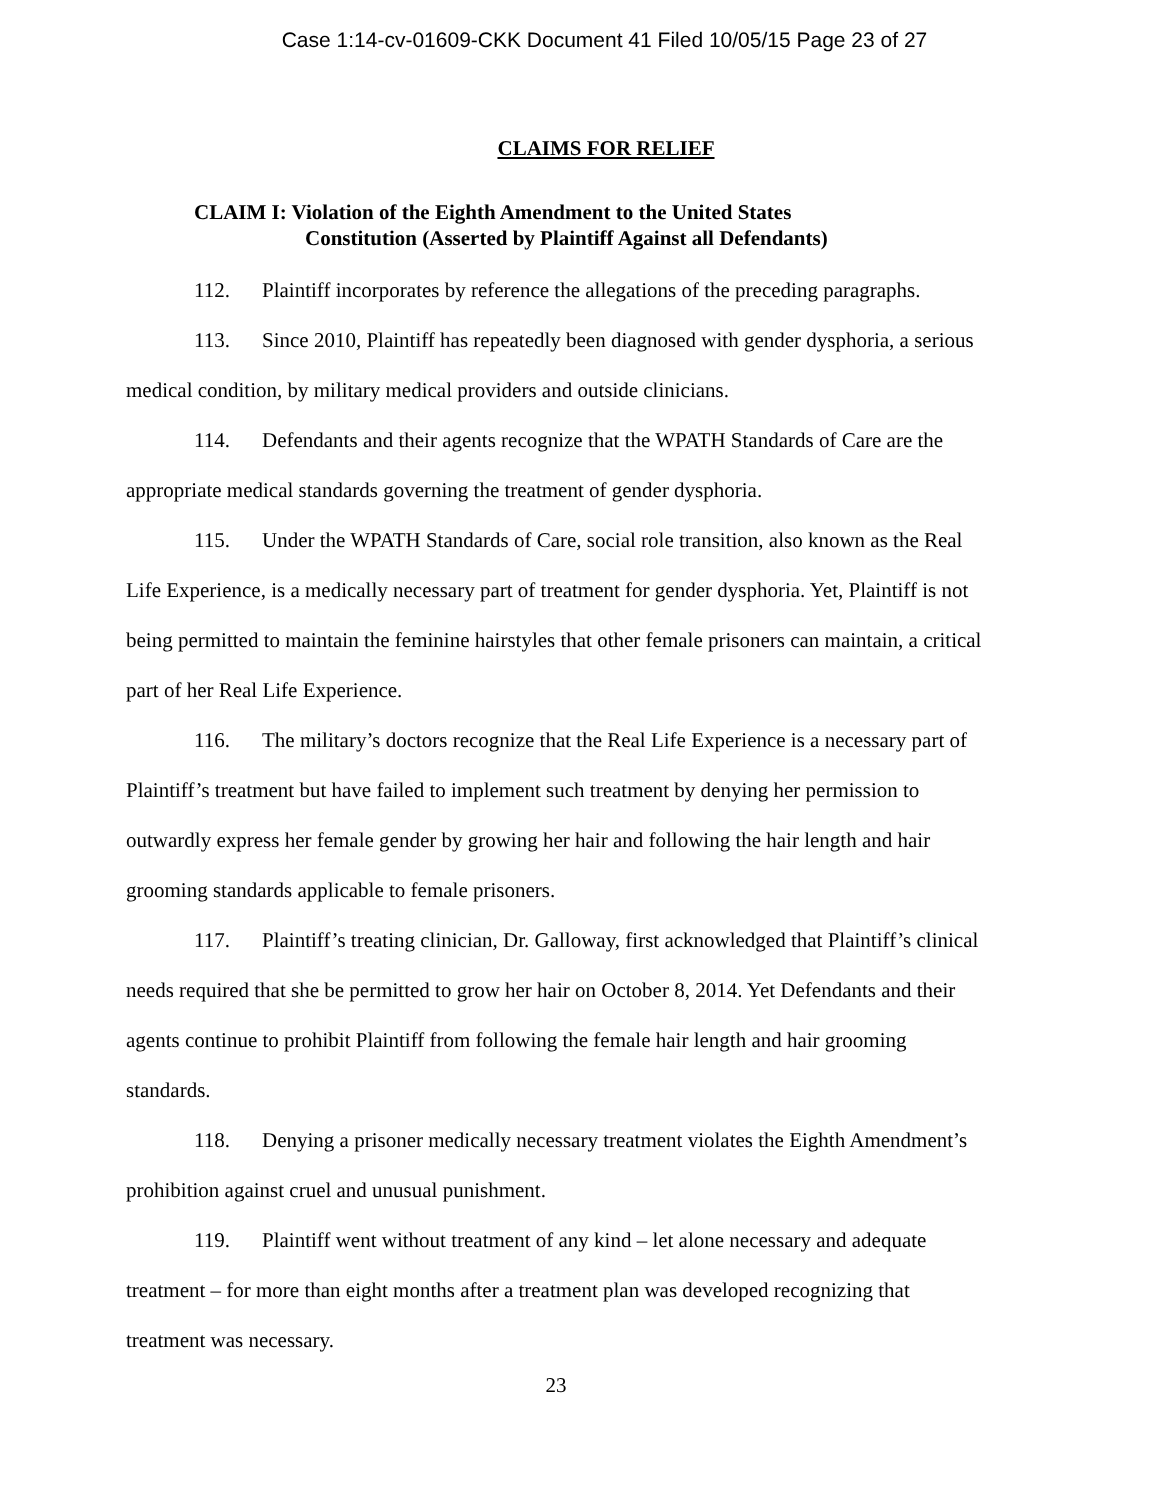Case 1:14-cv-01609-CKK Document 41 Filed 10/05/15 Page 23 of 27
CLAIMS FOR RELIEF
CLAIM I: Violation of the Eighth Amendment to the United States
Constitution (Asserted by Plaintiff Against all Defendants)
112. Plaintiff incorporates by reference the allegations of the preceding paragraphs.
113. Since 2010, Plaintiff has repeatedly been diagnosed with gender dysphoria, a serious medical condition, by military medical providers and outside clinicians.
114. Defendants and their agents recognize that the WPATH Standards of Care are the appropriate medical standards governing the treatment of gender dysphoria.
115. Under the WPATH Standards of Care, social role transition, also known as the Real Life Experience, is a medically necessary part of treatment for gender dysphoria. Yet, Plaintiff is not being permitted to maintain the feminine hairstyles that other female prisoners can maintain, a critical part of her Real Life Experience.
116. The military’s doctors recognize that the Real Life Experience is a necessary part of Plaintiff’s treatment but have failed to implement such treatment by denying her permission to outwardly express her female gender by growing her hair and following the hair length and hair grooming standards applicable to female prisoners.
117. Plaintiff’s treating clinician, Dr. Galloway, first acknowledged that Plaintiff’s clinical needs required that she be permitted to grow her hair on October 8, 2014. Yet Defendants and their agents continue to prohibit Plaintiff from following the female hair length and hair grooming standards.
118. Denying a prisoner medically necessary treatment violates the Eighth Amendment’s prohibition against cruel and unusual punishment.
119. Plaintiff went without treatment of any kind – let alone necessary and adequate treatment – for more than eight months after a treatment plan was developed recognizing that treatment was necessary.
23